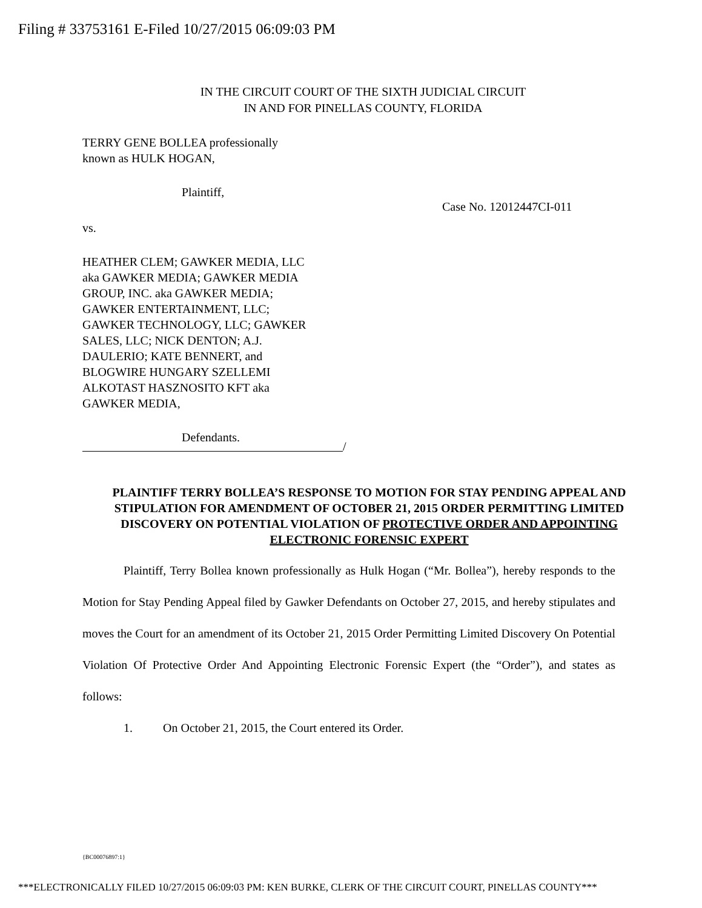Filing # 33753161 E-Filed 10/27/2015 06:09:03 PM
IN THE CIRCUIT COURT OF THE SIXTH JUDICIAL CIRCUIT
IN AND FOR PINELLAS COUNTY, FLORIDA
TERRY GENE BOLLEA professionally
known as HULK HOGAN,
Plaintiff,
Case No. 12012447CI-011
vs.
HEATHER CLEM; GAWKER MEDIA, LLC
aka GAWKER MEDIA; GAWKER MEDIA
GROUP, INC. aka GAWKER MEDIA;
GAWKER ENTERTAINMENT, LLC;
GAWKER TECHNOLOGY, LLC; GAWKER
SALES, LLC; NICK DENTON; A.J.
DAULERIO; KATE BENNERT, and
BLOGWIRE HUNGARY SZELLEMI
ALKOTAST HASZNOSITO KFT aka
GAWKER MEDIA,
Defendants.
/
PLAINTIFF TERRY BOLLEA’S RESPONSE TO MOTION FOR STAY PENDING APPEAL AND STIPULATION FOR AMENDMENT OF OCTOBER 21, 2015 ORDER PERMITTING LIMITED DISCOVERY ON POTENTIAL VIOLATION OF PROTECTIVE ORDER AND APPOINTING ELECTRONIC FORENSIC EXPERT
Plaintiff, Terry Bollea known professionally as Hulk Hogan (“Mr. Bollea”), hereby responds to the Motion for Stay Pending Appeal filed by Gawker Defendants on October 27, 2015, and hereby stipulates and moves the Court for an amendment of its October 21, 2015 Order Permitting Limited Discovery On Potential Violation Of Protective Order And Appointing Electronic Forensic Expert (the “Order”), and states as follows:
1. On October 21, 2015, the Court entered its Order.
{BC00076897:1}
***ELECTRONICALLY FILED 10/27/2015 06:09:03 PM: KEN BURKE, CLERK OF THE CIRCUIT COURT, PINELLAS COUNTY***